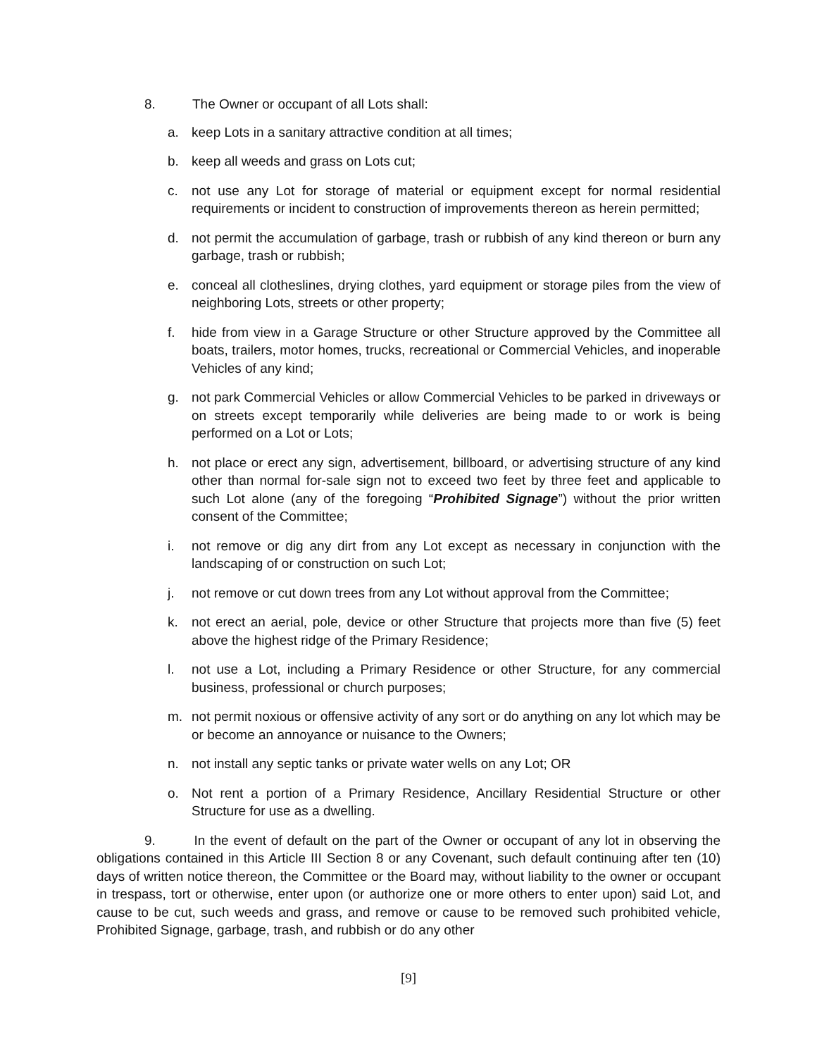8. The Owner or occupant of all Lots shall:
a. keep Lots in a sanitary attractive condition at all times;
b. keep all weeds and grass on Lots cut;
c. not use any Lot for storage of material or equipment except for normal residential requirements or incident to construction of improvements thereon as herein permitted;
d. not permit the accumulation of garbage, trash or rubbish of any kind thereon or burn any garbage, trash or rubbish;
e. conceal all clotheslines, drying clothes, yard equipment or storage piles from the view of neighboring Lots, streets or other property;
f. hide from view in a Garage Structure or other Structure approved by the Committee all boats, trailers, motor homes, trucks, recreational or Commercial Vehicles, and inoperable Vehicles of any kind;
g. not park Commercial Vehicles or allow Commercial Vehicles to be parked in driveways or on streets except temporarily while deliveries are being made to or work is being performed on a Lot or Lots;
h. not place or erect any sign, advertisement, billboard, or advertising structure of any kind other than normal for-sale sign not to exceed two feet by three feet and applicable to such Lot alone (any of the foregoing “Prohibited Signage”) without the prior written consent of the Committee;
i. not remove or dig any dirt from any Lot except as necessary in conjunction with the landscaping of or construction on such Lot;
j. not remove or cut down trees from any Lot without approval from the Committee;
k. not erect an aerial, pole, device or other Structure that projects more than five (5) feet above the highest ridge of the Primary Residence;
l. not use a Lot, including a Primary Residence or other Structure, for any commercial business, professional or church purposes;
m. not permit noxious or offensive activity of any sort or do anything on any lot which may be or become an annoyance or nuisance to the Owners;
n. not install any septic tanks or private water wells on any Lot; OR
o. Not rent a portion of a Primary Residence, Ancillary Residential Structure or other Structure for use as a dwelling.
9. In the event of default on the part of the Owner or occupant of any lot in observing the obligations contained in this Article III Section 8 or any Covenant, such default continuing after ten (10) days of written notice thereon, the Committee or the Board may, without liability to the owner or occupant in trespass, tort or otherwise, enter upon (or authorize one or more others to enter upon) said Lot, and cause to be cut, such weeds and grass, and remove or cause to be removed such prohibited vehicle, Prohibited Signage, garbage, trash, and rubbish or do any other
[9]